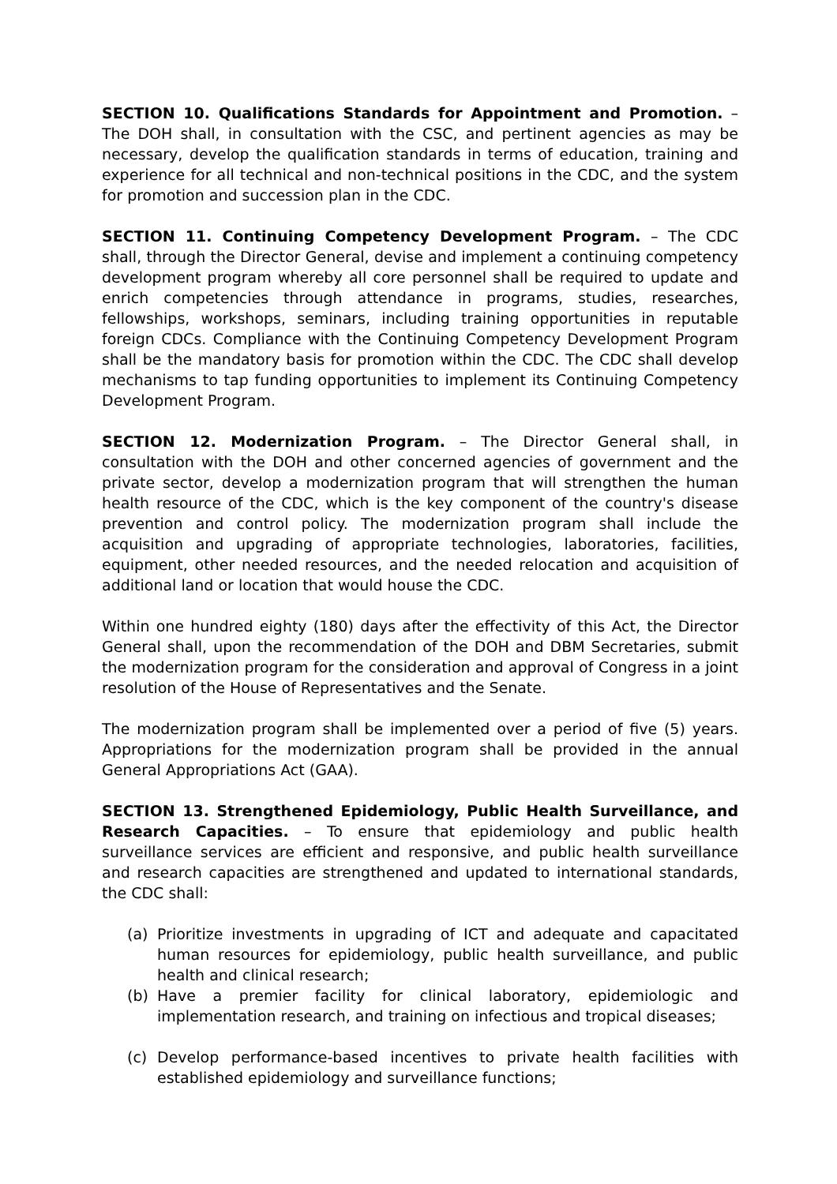SECTION 10. Qualifications Standards for Appointment and Promotion. – The DOH shall, in consultation with the CSC, and pertinent agencies as may be necessary, develop the qualification standards in terms of education, training and experience for all technical and non-technical positions in the CDC, and the system for promotion and succession plan in the CDC.
SECTION 11. Continuing Competency Development Program. – The CDC shall, through the Director General, devise and implement a continuing competency development program whereby all core personnel shall be required to update and enrich competencies through attendance in programs, studies, researches, fellowships, workshops, seminars, including training opportunities in reputable foreign CDCs. Compliance with the Continuing Competency Development Program shall be the mandatory basis for promotion within the CDC. The CDC shall develop mechanisms to tap funding opportunities to implement its Continuing Competency Development Program.
SECTION 12. Modernization Program. – The Director General shall, in consultation with the DOH and other concerned agencies of government and the private sector, develop a modernization program that will strengthen the human health resource of the CDC, which is the key component of the country's disease prevention and control policy. The modernization program shall include the acquisition and upgrading of appropriate technologies, laboratories, facilities, equipment, other needed resources, and the needed relocation and acquisition of additional land or location that would house the CDC.
Within one hundred eighty (180) days after the effectivity of this Act, the Director General shall, upon the recommendation of the DOH and DBM Secretaries, submit the modernization program for the consideration and approval of Congress in a joint resolution of the House of Representatives and the Senate.
The modernization program shall be implemented over a period of five (5) years. Appropriations for the modernization program shall be provided in the annual General Appropriations Act (GAA).
SECTION 13. Strengthened Epidemiology, Public Health Surveillance, and Research Capacities. – To ensure that epidemiology and public health surveillance services are efficient and responsive, and public health surveillance and research capacities are strengthened and updated to international standards, the CDC shall:
(a) Prioritize investments in upgrading of ICT and adequate and capacitated human resources for epidemiology, public health surveillance, and public health and clinical research;
(b) Have a premier facility for clinical laboratory, epidemiologic and implementation research, and training on infectious and tropical diseases;
(c) Develop performance-based incentives to private health facilities with established epidemiology and surveillance functions;